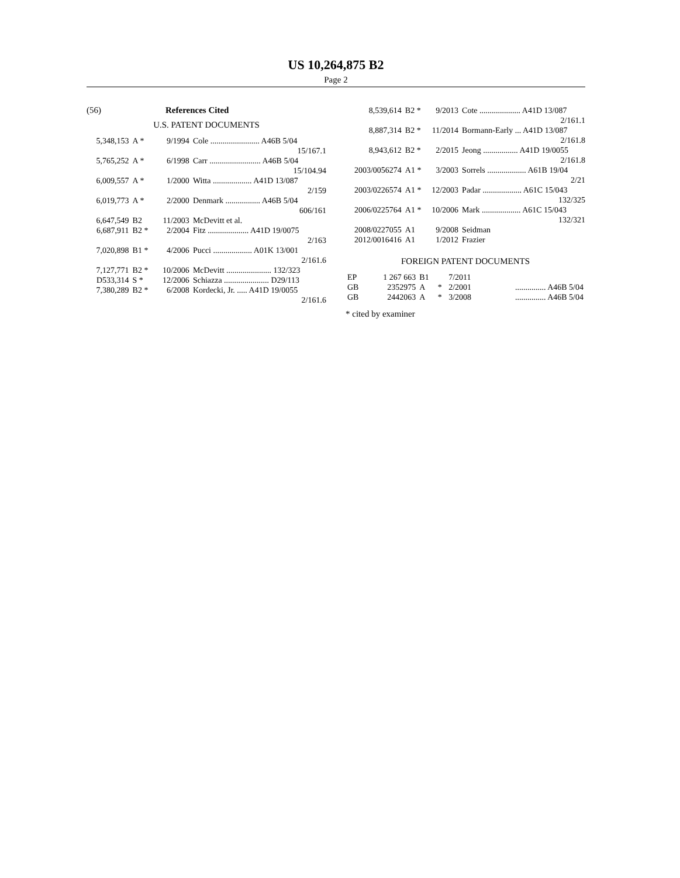US 10,264,875 B2
Page 2
(56) References Cited
U.S. PATENT DOCUMENTS
| 5,348,153 | A * | 9/1994 | Cole ........................ A46B 5/04 |
| 15/167.1 | | | |
| 5,765,252 | A * | 6/1998 | Carr ......................... A46B 5/04 |
| 15/104.94 | | | |
| 6,009,557 | A * | 1/2000 | Witta ................... A41D 13/087 |
| 2/159 | | | |
| 6,019,773 | A * | 2/2000 | Denmark ................. A46B 5/04 |
| 606/161 | | | |
| 6,647,549 | B2 | 11/2003 | McDevitt et al. |
| 6,687,911 | B2 * | 2/2004 | Fitz .................... A41D 19/0075 |
| 2/163 | | | |
| 7,020,898 | B1 * | 4/2006 | Pucci ................... A01K 13/001 |
| 2/161.6 | | | |
| 7,127,771 | B2 * | 10/2006 | McDevitt ...................... 132/323 |
| D533,314 | S * | 12/2006 | Schiazza ...................... D29/113 |
| 7,380,289 | B2 * | 6/2008 | Kordecki, Jr. ..... A41D 19/0055 |
| 2/161.6 | | | |
| 8,539,614 | B2 * | 9/2013 | Cote .................... A41D 13/087 |
| 2/161.1 | | | |
| 8,887,314 | B2 * | 11/2014 | Bormann-Early ... A41D 13/087 |
| 2/161.8 | | | |
| 8,943,612 | B2 * | 2/2015 | Jeong ................. A41D 19/0055 |
| 2/161.8 | | | |
| 2003/0056274 | A1 * | 3/2003 | Sorrels ................... A61B 19/04 |
| 2/21 | | | |
| 2003/0226574 | A1 * | 12/2003 | Padar ................... A61C 15/043 |
| 132/325 | | | |
| 2006/0225764 | A1 * | 10/2006 | Mark ................... A61C 15/043 |
| 132/321 | | | |
| 2008/0227055 | A1 | 9/2008 | Seidman |
| 2012/0016416 | A1 | 1/2012 | Frazier |
FOREIGN PATENT DOCUMENTS
| EP | 1 267 663 | B1 | | 7/2011 | |
| GB | 2352975 | A | * | 2/2001 | ............... A46B 5/04 |
| GB | 2442063 | A | * | 3/2008 | ............... A46B 5/04 |
* cited by examiner